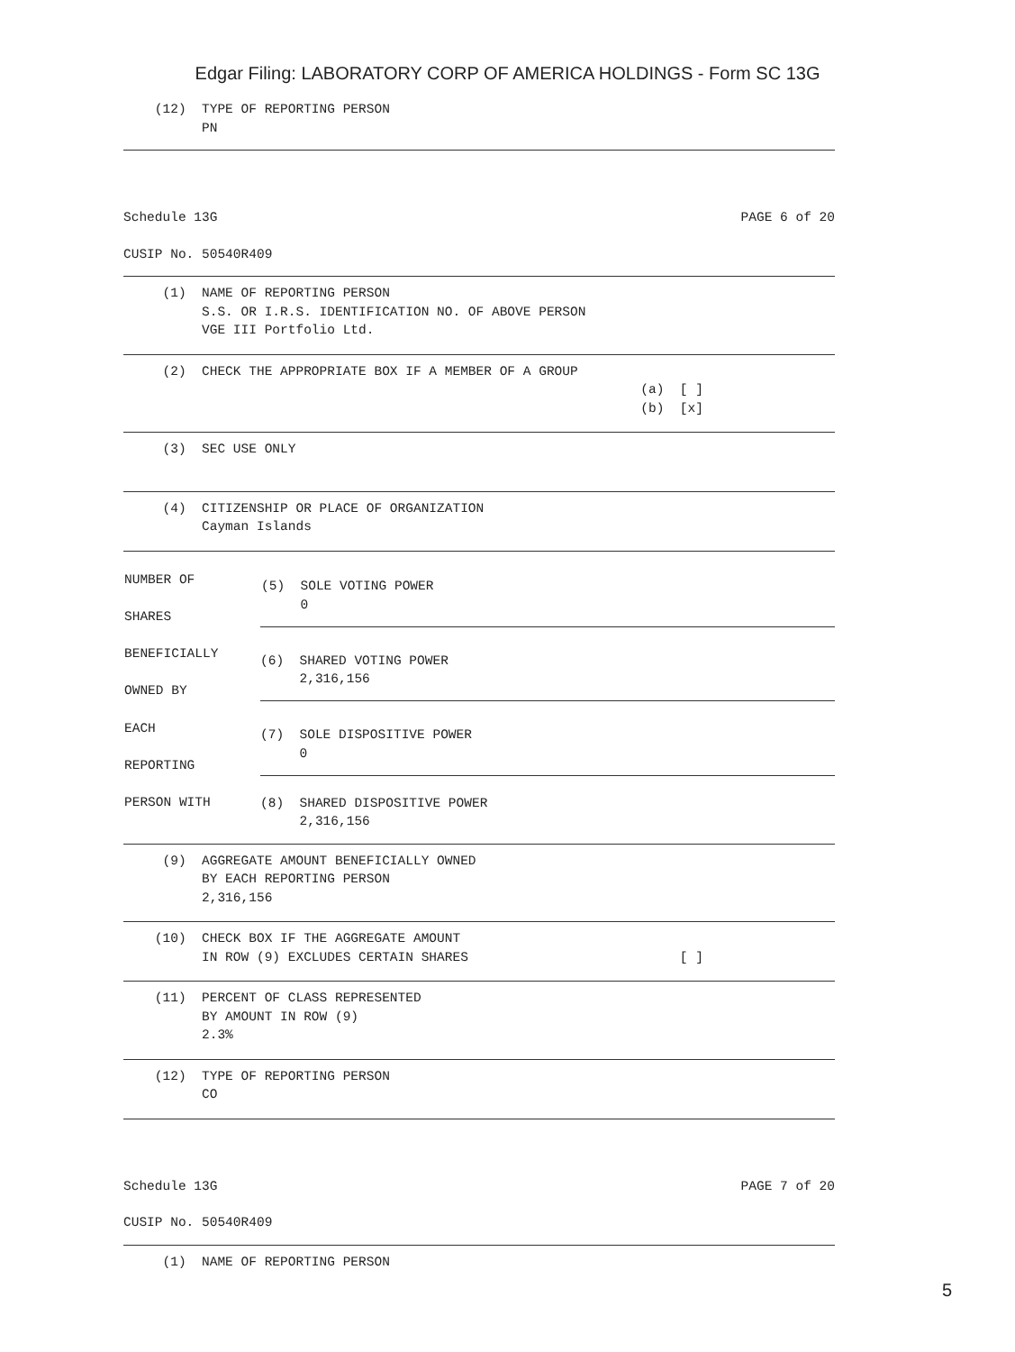Edgar Filing: LABORATORY CORP OF AMERICA HOLDINGS - Form SC 13G
    (12)  TYPE OF REPORTING PERSON
          PN
Schedule 13G
PAGE 6 of 20
CUSIP No. 50540R409
     (1)  NAME OF REPORTING PERSON
          S.S. OR I.R.S. IDENTIFICATION NO. OF ABOVE PERSON
          VGE III Portfolio Ltd.
     (2)  CHECK THE APPROPRIATE BOX IF A MEMBER OF A GROUP
                                                                  (a)  [ ]
                                                                  (b)  [x]
     (3)  SEC USE ONLY
     (4)  CITIZENSHIP OR PLACE OF ORGANIZATION
          Cayman Islands
| NUMBER OF SHARES | (5) SOLE VOTING POWER 0 |
| BENEFICIALLY OWNED BY | (6) SHARED VOTING POWER 2,316,156 |
| EACH REPORTING | (7) SOLE DISPOSITIVE POWER 0 |
| PERSON WITH | (8) SHARED DISPOSITIVE POWER 2,316,156 |
     (9)  AGGREGATE AMOUNT BENEFICIALLY OWNED
          BY EACH REPORTING PERSON
          2,316,156
    (10)  CHECK BOX IF THE AGGREGATE AMOUNT
          IN ROW (9) EXCLUDES CERTAIN SHARES                           [ ]
    (11)  PERCENT OF CLASS REPRESENTED
          BY AMOUNT IN ROW (9)
          2.3%
    (12)  TYPE OF REPORTING PERSON
          CO
Schedule 13G
PAGE 7 of 20
CUSIP No. 50540R409
     (1)  NAME OF REPORTING PERSON
5